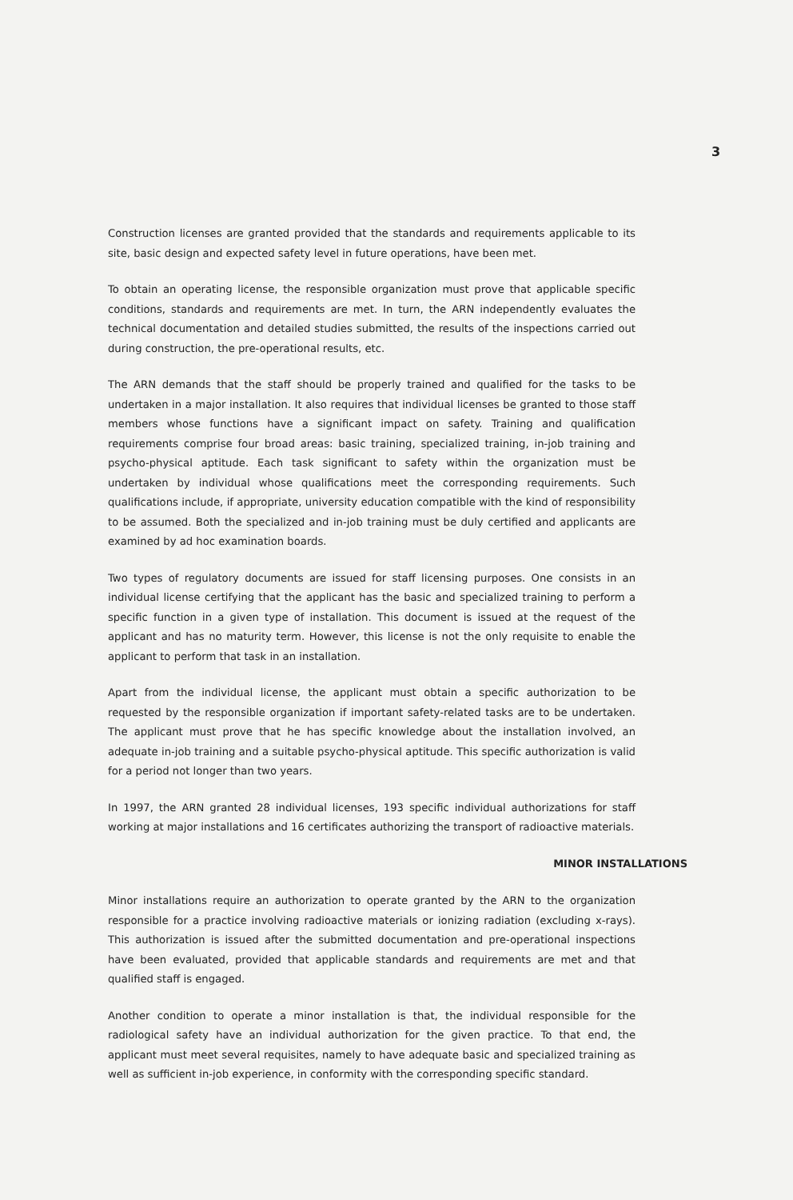3
Construction licenses are granted provided that the standards and requirements applicable to its site, basic design and expected safety level in future operations, have been met.
To obtain an operating license, the responsible organization must prove that applicable specific conditions, standards and requirements are met. In turn, the ARN independently evaluates the technical documentation and detailed studies submitted, the results of the inspections carried out during construction, the pre-operational results, etc.
The ARN demands that the staff should be properly trained and qualified for the tasks to be undertaken in a major installation. It also requires that individual licenses be granted to those staff members whose functions have a significant impact on safety. Training and qualification requirements comprise four broad areas: basic training, specialized training, in-job training and psycho-physical aptitude. Each task significant to safety within the organization must be undertaken by individual whose qualifications meet the corresponding requirements. Such qualifications include, if appropriate, university education compatible with the kind of responsibility to be assumed. Both the specialized and in-job training must be duly certified and applicants are examined by ad hoc examination boards.
Two types of regulatory documents are issued for staff licensing purposes. One consists in an individual license certifying that the applicant has the basic and specialized training to perform a specific function in a given type of installation. This document is issued at the request of the applicant and has no maturity term. However, this license is not the only requisite to enable the applicant to perform that task in an installation.
Apart from the individual license, the applicant must obtain a specific authorization to be requested by the responsible organization if important safety-related tasks are to be undertaken. The applicant must prove that he has specific knowledge about the installation involved, an adequate in-job training and a suitable psycho-physical aptitude. This specific authorization is valid for a period not longer than two years.
In 1997, the ARN granted 28 individual licenses, 193 specific individual authorizations for staff working at major installations and 16 certificates authorizing the transport of radioactive materials.
MINOR INSTALLATIONS
Minor installations require an authorization to operate granted by the ARN to the organization responsible for a practice involving radioactive materials or ionizing radiation (excluding x-rays). This authorization is issued after the submitted documentation and pre-operational inspections have been evaluated, provided that applicable standards and requirements are met and that qualified staff is engaged.
Another condition to operate a minor installation is that, the individual responsible for the radiological safety have an individual authorization for the given practice. To that end, the applicant must meet several requisites, namely to have adequate basic and specialized training as well as sufficient in-job experience, in conformity with the corresponding specific standard.